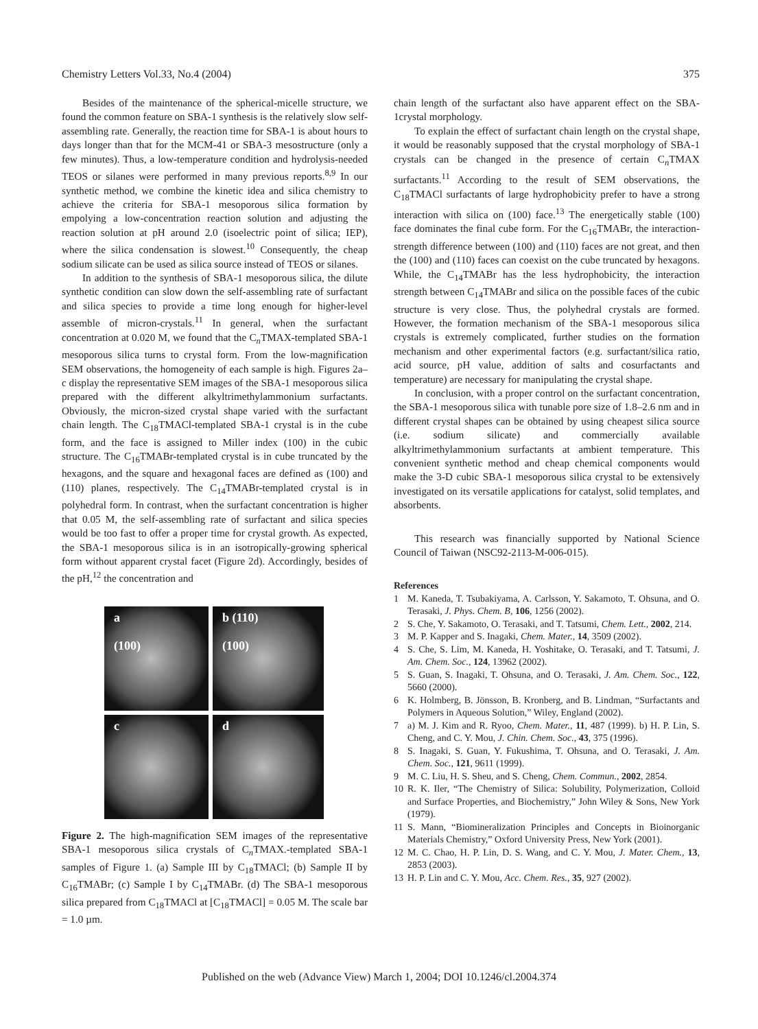Chemistry Letters Vol.33, No.4 (2004) 375
Besides of the maintenance of the spherical-micelle structure, we found the common feature on SBA-1 synthesis is the relatively slow self-assembling rate. Generally, the reaction time for SBA-1 is about hours to days longer than that for the MCM-41 or SBA-3 mesostructure (only a few minutes). Thus, a low-temperature condition and hydrolysis-needed TEOS or silanes were performed in many previous reports.<sup>8,9</sup> In our synthetic method, we combine the kinetic idea and silica chemistry to achieve the criteria for SBA-1 mesoporous silica formation by empolying a low-concentration reaction solution and adjusting the reaction solution at pH around 2.0 (isoelectric point of silica; IEP), where the silica condensation is slowest.<sup>10</sup> Consequently, the cheap sodium silicate can be used as silica source instead of TEOS or silanes.
In addition to the synthesis of SBA-1 mesoporous silica, the dilute synthetic condition can slow down the self-assembling rate of surfactant and silica species to provide a time long enough for higher-level assemble of micron-crystals.<sup>11</sup> In general, when the surfactant concentration at 0.020 M, we found that the C<sub>n</sub>TMAX-templated SBA-1 mesoporous silica turns to crystal form. From the low-magnification SEM observations, the homogeneity of each sample is high. Figures 2a–c display the representative SEM images of the SBA-1 mesoporous silica prepared with the different alkyltrimethylammonium surfactants. Obviously, the micron-sized crystal shape varied with the surfactant chain length. The C<sub>18</sub>TMACl-templated SBA-1 crystal is in the cube form, and the face is assigned to Miller index (100) in the cubic structure. The C<sub>16</sub>TMABr-templated crystal is in cube truncated by the hexagons, and the square and hexagonal faces are defined as (100) and (110) planes, respectively. The C<sub>14</sub>TMABr-templated crystal is in polyhedral form. In contrast, when the surfactant concentration is higher that 0.05 M, the self-assembling rate of surfactant and silica species would be too fast to offer a proper time for crystal growth. As expected, the SBA-1 mesoporous silica is in an isotropically-growing spherical form without apparent crystal facet (Figure 2d). Accordingly, besides of the pH,<sup>12</sup> the concentration and
a
(100)
b (110)
(100)
c
d
Figure 2. The high-magnification SEM images of the representative SBA-1 mesoporous silica crystals of C<sub>n</sub>TMAX.-templated SBA-1 samples of Figure 1. (a) Sample III by C<sub>18</sub>TMACl; (b) Sample II by C<sub>16</sub>TMABr; (c) Sample I by C<sub>14</sub>TMABr. (d) The SBA-1 mesoporous silica prepared from C<sub>18</sub>TMACl at [C<sub>18</sub>TMACl] = 0.05 M. The scale bar = 1.0 µm.
chain length of the surfactant also have apparent effect on the SBA-1crystal morphology.
To explain the effect of surfactant chain length on the crystal shape, it would be reasonably supposed that the crystal morphology of SBA-1 crystals can be changed in the presence of certain C<sub>n</sub>TMAX surfactants.<sup>11</sup> According to the result of SEM observations, the C<sub>18</sub>TMACl surfactants of large hydrophobicity prefer to have a strong interaction with silica on (100) face.<sup>13</sup> The energetically stable (100) face dominates the final cube form. For the C<sub>16</sub>TMABr, the interaction-strength difference between (100) and (110) faces are not great, and then the (100) and (110) faces can coexist on the cube truncated by hexagons. While, the C<sub>14</sub>TMABr has the less hydrophobicity, the interaction strength between C<sub>14</sub>TMABr and silica on the possible faces of the cubic structure is very close. Thus, the polyhedral crystals are formed. However, the formation mechanism of the SBA-1 mesoporous silica crystals is extremely complicated, further studies on the formation mechanism and other experimental factors (e.g. surfactant/silica ratio, acid source, pH value, addition of salts and cosurfactants and temperature) are necessary for manipulating the crystal shape.
In conclusion, with a proper control on the surfactant concentration, the SBA-1 mesoporous silica with tunable pore size of 1.8–2.6 nm and in different crystal shapes can be obtained by using cheapest silica source (i.e. sodium silicate) and commercially available alkyltrimethylammonium surfactants at ambient temperature. This convenient synthetic method and cheap chemical components would make the 3-D cubic SBA-1 mesoporous silica crystal to be extensively investigated on its versatile applications for catalyst, solid templates, and absorbents.
This research was financially supported by National Science Council of Taiwan (NSC92-2113-M-006-015).
References
1 M. Kaneda, T. Tsubakiyama, A. Carlsson, Y. Sakamoto, T. Ohsuna, and O. Terasaki, J. Phys. Chem. B, 106, 1256 (2002).
2 S. Che, Y. Sakamoto, O. Terasaki, and T. Tatsumi, Chem. Lett., 2002, 214.
3 M. P. Kapper and S. Inagaki, Chem. Mater., 14, 3509 (2002).
4 S. Che, S. Lim, M. Kaneda, H. Yoshitake, O. Terasaki, and T. Tatsumi, J. Am. Chem. Soc., 124, 13962 (2002).
5 S. Guan, S. Inagaki, T. Ohsuna, and O. Terasaki, J. Am. Chem. Soc., 122, 5660 (2000).
6 K. Holmberg, B. Jönsson, B. Kronberg, and B. Lindman, “Surfactants and Polymers in Aqueous Solution,” Wiley, England (2002).
7 a) M. J. Kim and R. Ryoo, Chem. Mater., 11, 487 (1999). b) H. P. Lin, S. Cheng, and C. Y. Mou, J. Chin. Chem. Soc., 43, 375 (1996).
8 S. Inagaki, S. Guan, Y. Fukushima, T. Ohsuna, and O. Terasaki, J. Am. Chem. Soc., 121, 9611 (1999).
9 M. C. Liu, H. S. Sheu, and S. Cheng, Chem. Commun., 2002, 2854.
10 R. K. Iler, “The Chemistry of Silica: Solubility, Polymerization, Colloid and Surface Properties, and Biochemistry,” John Wiley & Sons, New York (1979).
11 S. Mann, “Biomineralization Principles and Concepts in Bioinorganic Materials Chemistry,” Oxford University Press, New York (2001).
12 M. C. Chao, H. P. Lin, D. S. Wang, and C. Y. Mou, J. Mater. Chem., 13, 2853 (2003).
13 H. P. Lin and C. Y. Mou, Acc. Chem. Res., 35, 927 (2002).
Published on the web (Advance View) March 1, 2004; DOI 10.1246/cl.2004.374